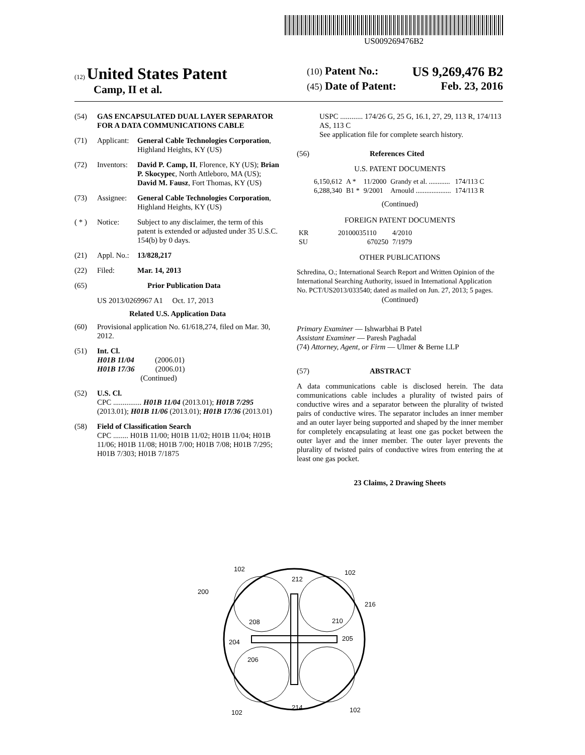US009269476B2
(12) United States Patent
Camp, II et al.
(10) Patent No.: US 9,269,476 B2
(45) Date of Patent: Feb. 23, 2016
(54) GAS ENCAPSULATED DUAL LAYER SEPARATOR FOR A DATA COMMUNICATIONS CABLE
(71) Applicant: General Cable Technologies Corporation, Highland Heights, KY (US)
(72) Inventors: David P. Camp, II, Florence, KY (US); Brian P. Skocypec, North Attleboro, MA (US); David M. Fausz, Fort Thomas, KY (US)
(73) Assignee: General Cable Technologies Corporation, Highland Heights, KY (US)
( * ) Notice: Subject to any disclaimer, the term of this patent is extended or adjusted under 35 U.S.C. 154(b) by 0 days.
(21) Appl. No.: 13/828,217
(22) Filed: Mar. 14, 2013
(65) Prior Publication Data
US 2013/0269967 A1 Oct. 17, 2013
Related U.S. Application Data
(60) Provisional application No. 61/618,274, filed on Mar. 30, 2012.
(51) Int. Cl.
H01B 11/04 (2006.01)
H01B 17/36 (2006.01)
(Continued)
(52) U.S. Cl.
CPC ............... H01B 11/04 (2013.01); H01B 7/295 (2013.01); H01B 11/06 (2013.01); H01B 17/36 (2013.01)
(58) Field of Classification Search
CPC ........ H01B 11/00; H01B 11/02; H01B 11/04; H01B 11/06; H01B 11/08; H01B 7/00; H01B 7/08; H01B 7/295; H01B 7/303; H01B 7/1875
USPC ............ 174/26 G, 25 G, 16.1, 27, 29, 113 R, 174/113 AS, 113 C
See application file for complete search history.
(56) References Cited
U.S. PATENT DOCUMENTS
| 6,150,612 | A * | 11/2000 | Grandy et al. ............ | 174/113 C |
| 6,288,340 | B1 * | 9/2001 | Arnould .................... | 174/113 R |
(Continued)
FOREIGN PATENT DOCUMENTS
| KR | 20100035110 | 4/2010 |
| SU | 670250 | 7/1979 |
OTHER PUBLICATIONS
Schredina, O.; International Search Report and Written Opinion of the International Searching Authority, issued in International Application No. PCT/US2013/033540; dated as mailed on Jun. 27, 2013; 5 pages.
(Continued)
Primary Examiner — Ishwarbhai B Patel
Assistant Examiner — Paresh Paghadal
(74) Attorney, Agent, or Firm — Ulmer & Berne LLP
(57) ABSTRACT
A data communications cable is disclosed herein. The data communications cable includes a plurality of twisted pairs of conductive wires and a separator between the plurality of twisted pairs of conductive wires. The separator includes an inner member and an outer layer being supported and shaped by the inner member for completely encapsulating at least one gas pocket between the outer layer and the inner member. The outer layer prevents the plurality of twisted pairs of conductive wires from entering the at least one gas pocket.
23 Claims, 2 Drawing Sheets
102
102
200
212
216
208
210
204
205
206
214
102
102